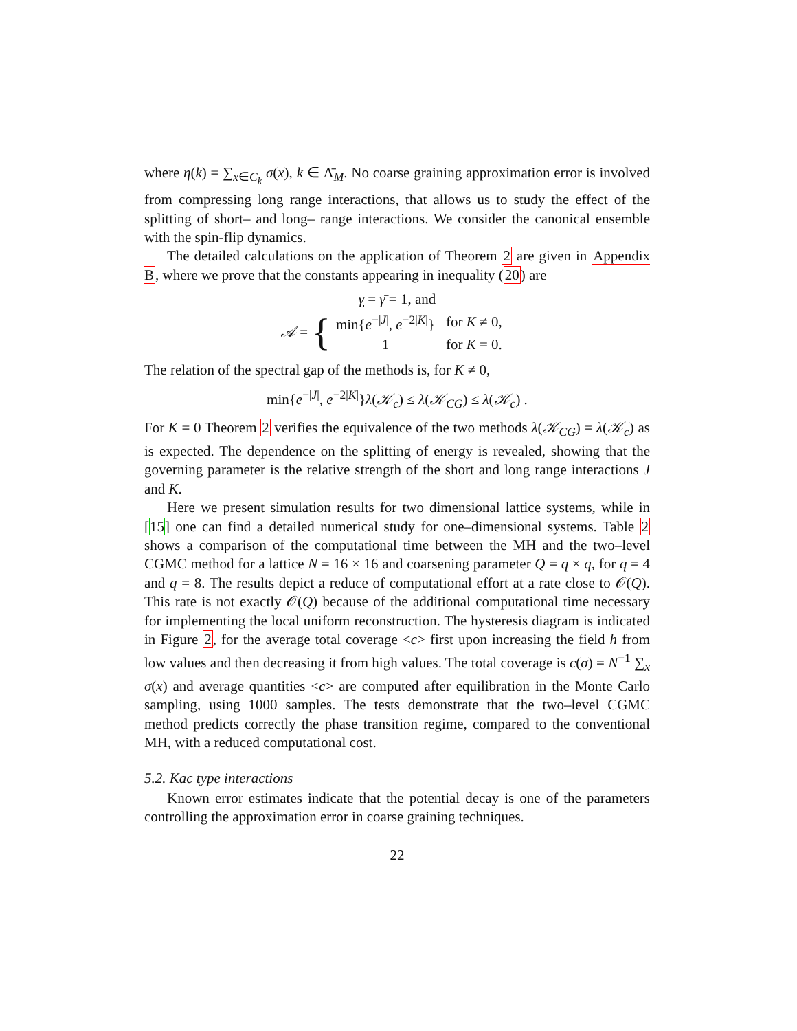where η(k) = ∑<sub>x∈C<sub>k</sub></sub> σ(x), k ∈ Λ̄<sub>M</sub>. No coarse graining approximation error is involved from compressing long range interactions, that allows us to study the effect of the splitting of short– and long– range interactions. We consider the canonical ensemble with the spin-flip dynamics.
The detailed calculations on the application of Theorem 2 are given in Appendix B, where we prove that the constants appearing in inequality (20) are
γ = γ̄ = 1, and
𝒜 = {
| min{ e<sup>−/J/</sup>, e<sup>−2/K/</sup>} | for K ≠ 0, |
| 1 | for K = 0. |
The relation of the spectral gap of the methods is, for K ≠ 0,
min{e<sup>−|J|</sup>, e<sup>−2|K|</sup>}λ(𝒦<sub>c</sub>) ≤ λ(𝒦<sub>CG</sub>) ≤ λ(𝒦<sub>c</sub>) .
For K = 0 Theorem 2 verifies the equivalence of the two methods λ(𝒦<sub>CG</sub>) = λ(𝒦<sub>c</sub>) as is expected. The dependence on the splitting of energy is revealed, showing that the governing parameter is the relative strength of the short and long range interactions J and K.
Here we present simulation results for two dimensional lattice systems, while in [15] one can find a detailed numerical study for one–dimensional systems. Table 2 shows a comparison of the computational time between the MH and the two–level CGMC method for a lattice N = 16 × 16 and coarsening parameter Q = q × q, for q = 4 and q = 8. The results depict a reduce of computational effort at a rate close to 𝒪(Q). This rate is not exactly 𝒪(Q) because of the additional computational time necessary for implementing the local uniform reconstruction. The hysteresis diagram is indicated in Figure 2, for the average total coverage <c> first upon increasing the field h from low values and then decreasing it from high values. The total coverage is c(σ) = N<sup>−1</sup> ∑<sub>x</sub> σ(x) and average quantities <c> are computed after equilibration in the Monte Carlo sampling, using 1000 samples. The tests demonstrate that the two–level CGMC method predicts correctly the phase transition regime, compared to the conventional MH, with a reduced computational cost.
5.2. Kac type interactions
Known error estimates indicate that the potential decay is one of the parameters controlling the approximation error in coarse graining techniques.
22